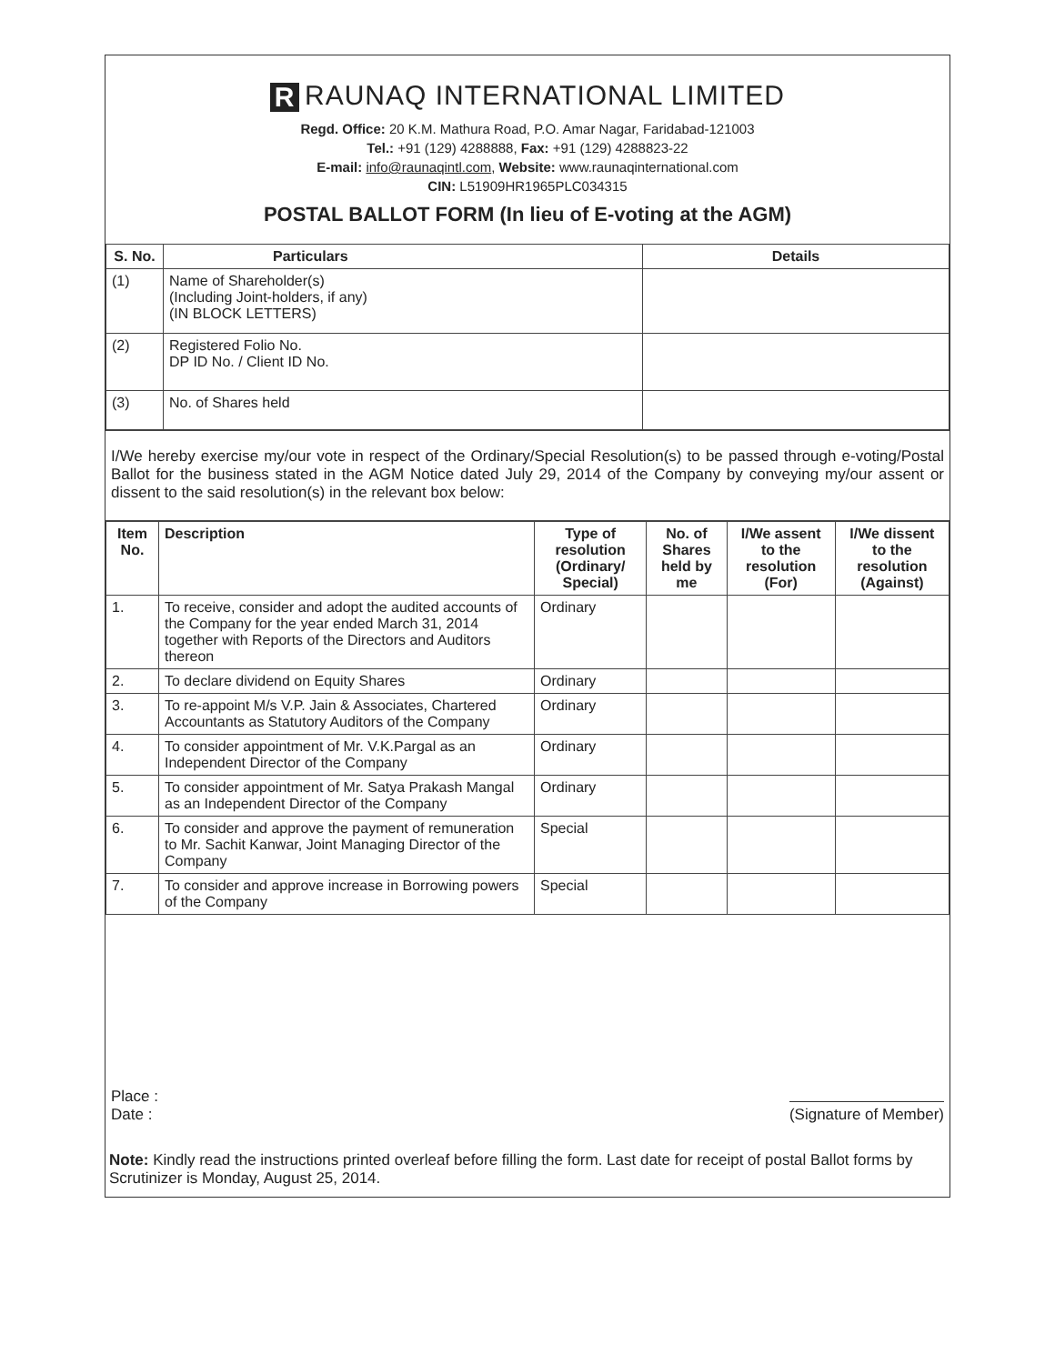R RAUNAQ INTERNATIONAL LIMITED
Regd. Office: 20 K.M. Mathura Road, P.O. Amar Nagar, Faridabad-121003
Tel.: +91 (129) 4288888, Fax: +91 (129) 4288823-22
E-mail: info@raunaqintl.com, Website: www.raunaqinternational.com
CIN: L51909HR1965PLC034315
POSTAL BALLOT FORM (In lieu of E-voting at the AGM)
| S. No. | Particulars | Details |
| --- | --- | --- |
| (1) | Name of Shareholder(s) (Including Joint-holders, if any) (IN BLOCK LETTERS) | |
| (2) | Registered Folio No. DP ID No. / Client ID No. | |
| (3) | No. of Shares held | |
I/We hereby exercise my/our vote in respect of the Ordinary/Special Resolution(s) to be passed through e-voting/Postal Ballot for the business stated in the AGM Notice dated July 29, 2014 of the Company by conveying my/our assent or dissent to the said resolution(s) in the relevant box below:
| Item No. | Description | Type of resolution (Ordinary/ Special) | No. of Shares held by me | I/We assent to the resolution (For) | I/We dissent to the resolution (Against) |
| --- | --- | --- | --- | --- | --- |
| 1. | To receive, consider and adopt the audited accounts of the Company for the year ended March 31, 2014 together with Reports of the Directors and Auditors thereon | Ordinary | | | |
| 2. | To declare dividend on Equity Shares | Ordinary | | | |
| 3. | To re-appoint M/s V.P. Jain & Associates, Chartered Accountants as Statutory Auditors of the Company | Ordinary | | | |
| 4. | To consider appointment of Mr. V.K.Pargal as an Independent Director of the Company | Ordinary | | | |
| 5. | To consider appointment of Mr. Satya Prakash Mangal as an Independent Director of the Company | Ordinary | | | |
| 6. | To consider and approve the payment of remuneration to Mr. Sachit Kanwar, Joint Managing Director of the Company | Special | | | |
| 7. | To consider and approve increase in Borrowing powers of the Company | Special | | | |
Place :
Date :
(Signature of Member)
Note: Kindly read the instructions printed overleaf before filling the form. Last date for receipt of postal Ballot forms by Scrutinizer is Monday, August 25, 2014.